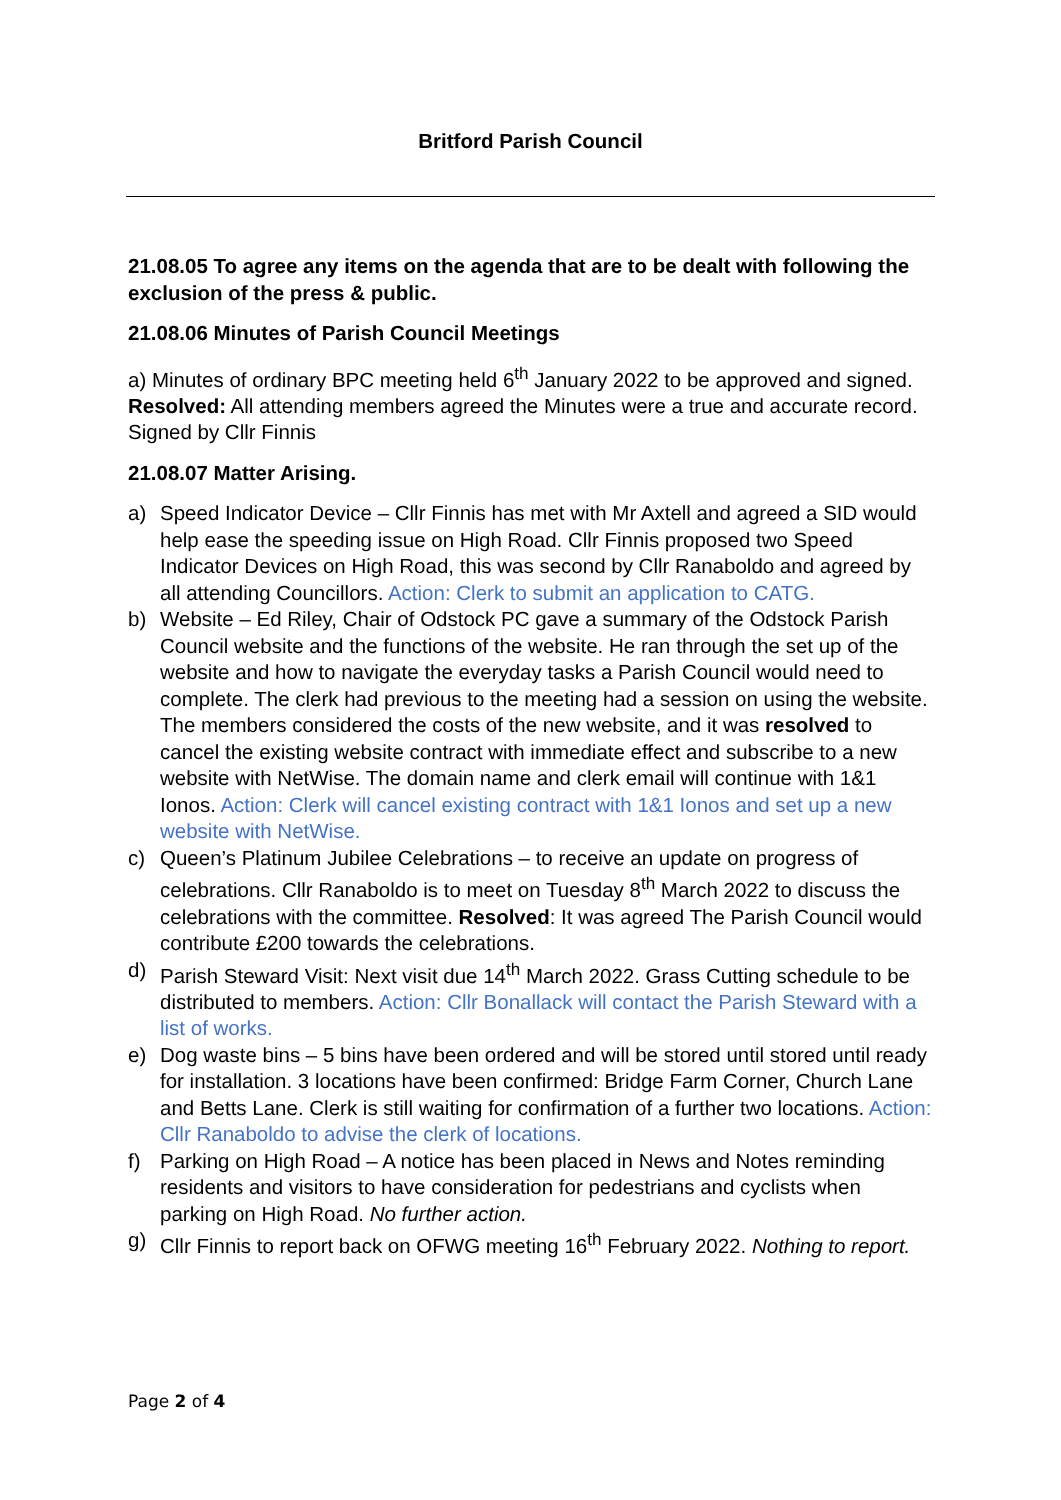Britford Parish Council
21.08.05 To agree any items on the agenda that are to be dealt with following the exclusion of the press & public.
21.08.06 Minutes of Parish Council Meetings
a) Minutes of ordinary BPC meeting held 6<sup>th</sup> January 2022 to be approved and signed. Resolved: All attending members agreed the Minutes were a true and accurate record. Signed by Cllr Finnis
21.08.07 Matter Arising.
a) Speed Indicator Device – Cllr Finnis has met with Mr Axtell and agreed a SID would help ease the speeding issue on High Road. Cllr Finnis proposed two Speed Indicator Devices on High Road, this was second by Cllr Ranaboldo and agreed by all attending Councillors. Action: Clerk to submit an application to CATG.
b) Website – Ed Riley, Chair of Odstock PC gave a summary of the Odstock Parish Council website and the functions of the website. He ran through the set up of the website and how to navigate the everyday tasks a Parish Council would need to complete. The clerk had previous to the meeting had a session on using the website. The members considered the costs of the new website, and it was resolved to cancel the existing website contract with immediate effect and subscribe to a new website with NetWise. The domain name and clerk email will continue with 1&1 Ionos. Action: Clerk will cancel existing contract with 1&1 Ionos and set up a new website with NetWise.
c) Queen’s Platinum Jubilee Celebrations – to receive an update on progress of celebrations. Cllr Ranaboldo is to meet on Tuesday 8<sup>th</sup> March 2022 to discuss the celebrations with the committee. Resolved: It was agreed The Parish Council would contribute £200 towards the celebrations.
d) Parish Steward Visit: Next visit due 14<sup>th</sup> March 2022. Grass Cutting schedule to be distributed to members. Action: Cllr Bonallack will contact the Parish Steward with a list of works.
e) Dog waste bins – 5 bins have been ordered and will be stored until stored until ready for installation. 3 locations have been confirmed: Bridge Farm Corner, Church Lane and Betts Lane. Clerk is still waiting for confirmation of a further two locations. Action: Cllr Ranaboldo to advise the clerk of locations.
f) Parking on High Road – A notice has been placed in News and Notes reminding residents and visitors to have consideration for pedestrians and cyclists when parking on High Road. No further action.
g) Cllr Finnis to report back on OFWG meeting 16<sup>th</sup> February 2022. Nothing to report.
Page 2 of 4